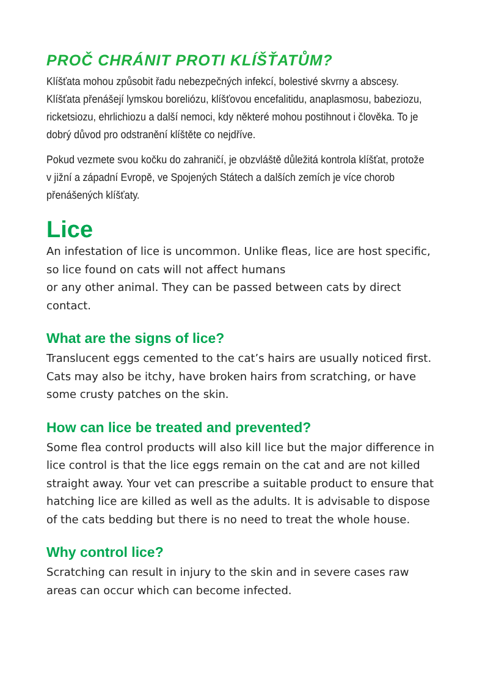PROČ CHRÁNIT PROTI KLÍŠŤATŮM?
Klíšťata mohou způsobit řadu nebezpečných infekcí, bolestivé skvrny a abscesy. Klíšťata přenášejí lymskou boreliózu, klíšťovou encefalitidu, anaplasmosu, babeziozu, ricketsiozu, ehrlichiozu a další nemoci, kdy některé mohou postihnout i člověka. To je dobrý důvod pro odstranění klíštěte co nejdříve.
Pokud vezmete svou kočku do zahraničí, je obzvláště důležitá kontrola klíšťat, protože v jižní a západní Evropě, ve Spojených Státech a dalších zemích je více chorob přenášených klíšťaty.
Lice
An infestation of lice is uncommon. Unlike fleas, lice are host specific, so lice found on cats will not affect humans
or any other animal. They can be passed between cats by direct contact.
What are the signs of lice?
Translucent eggs cemented to the cat’s hairs are usually noticed first. Cats may also be itchy, have broken hairs from scratching, or have some crusty patches on the skin.
How can lice be treated and prevented?
Some flea control products will also kill lice but the major difference in lice control is that the lice eggs remain on the cat and are not killed straight away. Your vet can prescribe a suitable product to ensure that hatching lice are killed as well as the adults. It is advisable to dispose of the cats bedding but there is no need to treat the whole house.
Why control lice?
Scratching can result in injury to the skin and in severe cases raw areas can occur which can become infected.